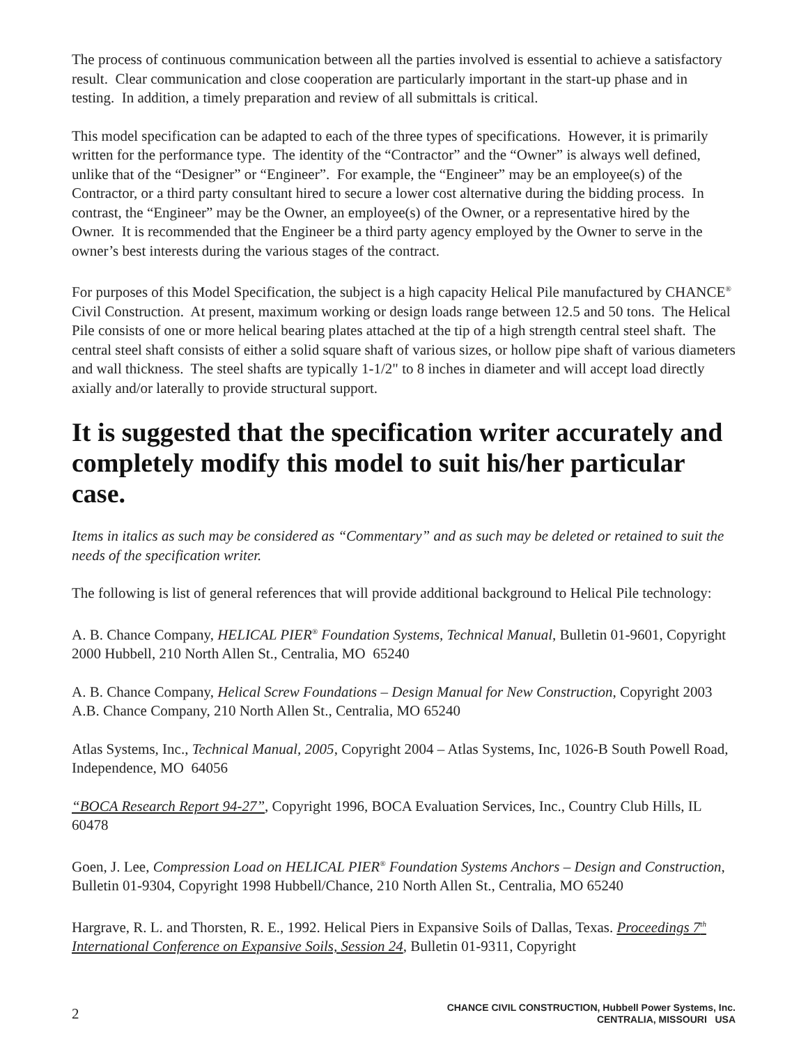The process of continuous communication between all the parties involved is essential to achieve a satisfactory result. Clear communication and close cooperation are particularly important in the start-up phase and in testing. In addition, a timely preparation and review of all submittals is critical.
This model specification can be adapted to each of the three types of specifications. However, it is primarily written for the performance type. The identity of the “Contractor” and the “Owner” is always well defined, unlike that of the “Designer” or “Engineer”. For example, the “Engineer” may be an employee(s) of the Contractor, or a third party consultant hired to secure a lower cost alternative during the bidding process. In contrast, the “Engineer” may be the Owner, an employee(s) of the Owner, or a representative hired by the Owner. It is recommended that the Engineer be a third party agency employed by the Owner to serve in the owner’s best interests during the various stages of the contract.
For purposes of this Model Specification, the subject is a high capacity Helical Pile manufactured by CHANCE<sup>®</sup> Civil Construction. At present, maximum working or design loads range between 12.5 and 50 tons. The Helical Pile consists of one or more helical bearing plates attached at the tip of a high strength central steel shaft. The central steel shaft consists of either a solid square shaft of various sizes, or hollow pipe shaft of various diameters and wall thickness. The steel shafts are typically 1-1/2" to 8 inches in diameter and will accept load directly axially and/or laterally to provide structural support.
It is suggested that the specification writer accurately and completely modify this model to suit his/her particular case.
Items in italics as such may be considered as “Commentary” and as such may be deleted or retained to suit the needs of the specification writer.
The following is list of general references that will provide additional background to Helical Pile technology:
A. B. Chance Company, HELICAL PIER<sup>®</sup> Foundation Systems, Technical Manual, Bulletin 01-9601, Copyright 2000 Hubbell, 210 North Allen St., Centralia, MO 65240
A. B. Chance Company, Helical Screw Foundations – Design Manual for New Construction, Copyright 2003 A.B. Chance Company, 210 North Allen St., Centralia, MO 65240
Atlas Systems, Inc., Technical Manual, 2005, Copyright 2004 – Atlas Systems, Inc, 1026-B South Powell Road, Independence, MO 64056
“BOCA Research Report 94-27”, Copyright 1996, BOCA Evaluation Services, Inc., Country Club Hills, IL 60478
Goen, J. Lee, Compression Load on HELICAL PIER<sup>®</sup> Foundation Systems Anchors – Design and Construction, Bulletin 01-9304, Copyright 1998 Hubbell/Chance, 210 North Allen St., Centralia, MO 65240
Hargrave, R. L. and Thorsten, R. E., 1992. Helical Piers in Expansive Soils of Dallas, Texas. Proceedings 7<sup>th</sup> International Conference on Expansive Soils, Session 24, Bulletin 01-9311, Copyright
2
CHANCE CIVIL CONSTRUCTION, Hubbell Power Systems, Inc.
CENTRALIA, MISSOURI USA